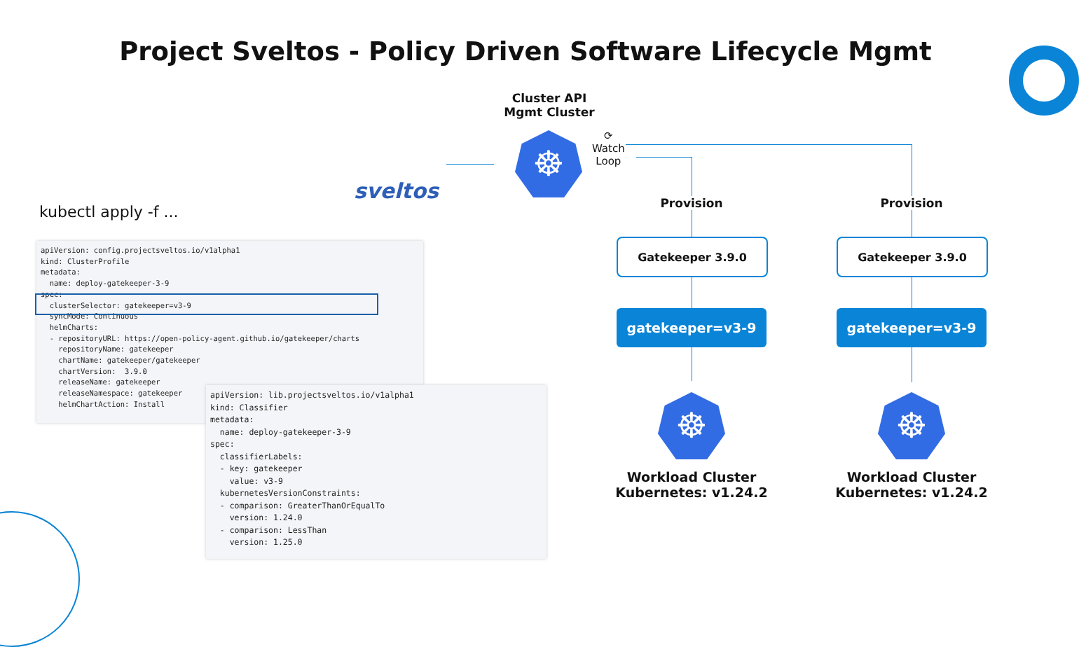Project Sveltos - Policy Driven Software Lifecycle Mgmt
sveltos
Cluster API
Mgmt Cluster
☸
⟳
Watch
Loop
Provision Provision
Gatekeeper 3.9.0 Gatekeeper 3.9.0
gatekeeper=v3-9 gatekeeper=v3-9
☸ ☸
Workload Cluster
Kubernetes: v1.24.2
Workload Cluster
Kubernetes: v1.24.2
kubectl apply -f ...
apiVersion: config.projectsveltos.io/v1alpha1
kind: ClusterProfile
metadata:
  name: deploy-gatekeeper-3-9
spec:
  clusterSelector: gatekeeper=v3-9
  syncMode: Continuous
  helmCharts:
  - repositoryURL: https://open-policy-agent.github.io/gatekeeper/charts
    repositoryName: gatekeeper
    chartName: gatekeeper/gatekeeper
    chartVersion:  3.9.0
    releaseName: gatekeeper
    releaseNamespace: gatekeeper
    helmChartAction: Install
apiVersion: lib.projectsveltos.io/v1alpha1
kind: Classifier
metadata:
  name: deploy-gatekeeper-3-9
spec:
  classifierLabels:
  - key: gatekeeper
    value: v3-9
  kubernetesVersionConstraints:
  - comparison: GreaterThanOrEqualTo
    version: 1.24.0
  - comparison: LessThan
    version: 1.25.0